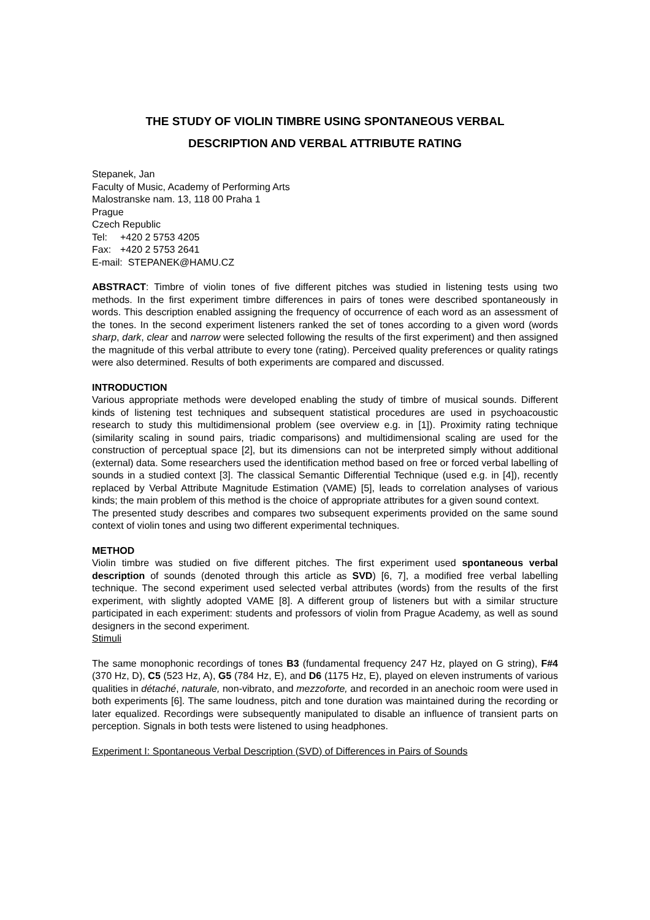THE STUDY OF VIOLIN TIMBRE USING SPONTANEOUS VERBAL
DESCRIPTION AND VERBAL ATTRIBUTE RATING
Stepanek, Jan
Faculty of Music, Academy of Performing Arts
Malostranske nam. 13, 118 00 Praha 1
Prague
Czech Republic
Tel: +420 2 5753 4205
Fax: +420 2 5753 2641
E-mail: STEPANEK@HAMU.CZ
ABSTRACT: Timbre of violin tones of five different pitches was studied in listening tests using two methods. In the first experiment timbre differences in pairs of tones were described spontaneously in words. This description enabled assigning the frequency of occurrence of each word as an assessment of the tones. In the second experiment listeners ranked the set of tones according to a given word (words sharp, dark, clear and narrow were selected following the results of the first experiment) and then assigned the magnitude of this verbal attribute to every tone (rating). Perceived quality preferences or quality ratings were also determined. Results of both experiments are compared and discussed.
INTRODUCTION
Various appropriate methods were developed enabling the study of timbre of musical sounds. Different kinds of listening test techniques and subsequent statistical procedures are used in psychoacoustic research to study this multidimensional problem (see overview e.g. in [1]). Proximity rating technique (similarity scaling in sound pairs, triadic comparisons) and multidimensional scaling are used for the construction of perceptual space [2], but its dimensions can not be interpreted simply without additional (external) data. Some researchers used the identification method based on free or forced verbal labelling of sounds in a studied context [3]. The classical Semantic Differential Technique (used e.g. in [4]), recently replaced by Verbal Attribute Magnitude Estimation (VAME) [5], leads to correlation analyses of various kinds; the main problem of this method is the choice of appropriate attributes for a given sound context.
The presented study describes and compares two subsequent experiments provided on the same sound context of violin tones and using two different experimental techniques.
METHOD
Violin timbre was studied on five different pitches. The first experiment used spontaneous verbal description of sounds (denoted through this article as SVD) [6, 7], a modified free verbal labelling technique. The second experiment used selected verbal attributes (words) from the results of the first experiment, with slightly adopted VAME [8]. A different group of listeners but with a similar structure participated in each experiment: students and professors of violin from Prague Academy, as well as sound designers in the second experiment.
Stimuli
The same monophonic recordings of tones B3 (fundamental frequency 247 Hz, played on G string), F#4 (370 Hz, D), C5 (523 Hz, A), G5 (784 Hz, E), and D6 (1175 Hz, E), played on eleven instruments of various qualities in détaché, naturale, non-vibrato, and mezzoforte, and recorded in an anechoic room were used in both experiments [6]. The same loudness, pitch and tone duration was maintained during the recording or later equalized. Recordings were subsequently manipulated to disable an influence of transient parts on perception. Signals in both tests were listened to using headphones.
Experiment I: Spontaneous Verbal Description (SVD) of Differences in Pairs of Sounds